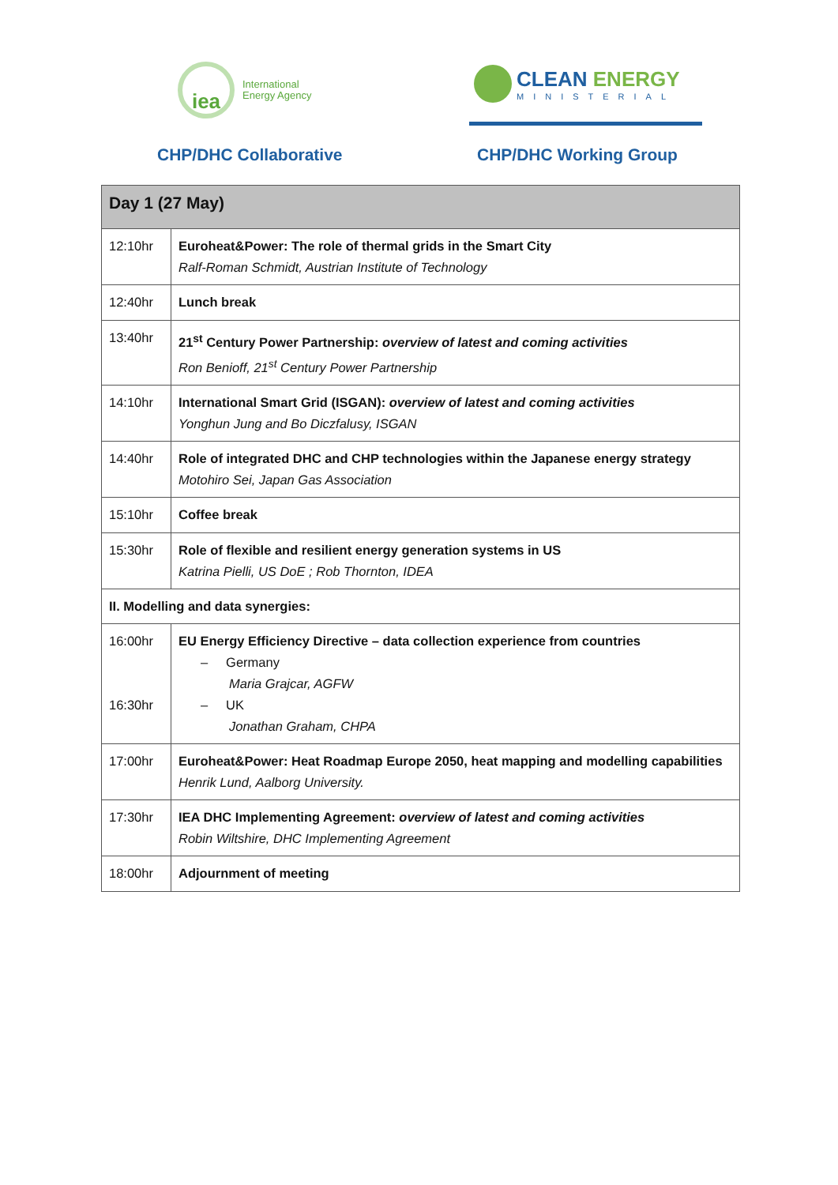iea
International
Energy Agency
CLEAN ENERGY
MINISTERIAL
CHP/DHC Collaborative CHP/DHC Working Group
| Day 1 (27 May) | |
| --- | --- |
| 12:10hr | Euroheat&Power: The role of thermal grids in the Smart City Ralf-Roman Schmidt, Austrian Institute of Technology |
| 12:40hr | Lunch break |
| 13:40hr | 21<sup>st</sup> Century Power Partnership: overview of latest and coming activities Ron Benioff, 21<sup>st</sup> Century Power Partnership |
| 14:10hr | International Smart Grid (ISGAN): overview of latest and coming activities Yonghun Jung and Bo Diczfalusy, ISGAN |
| 14:40hr | Role of integrated DHC and CHP technologies within the Japanese energy strategy Motohiro Sei, Japan Gas Association |
| 15:10hr | Coffee break |
| 15:30hr | Role of flexible and resilient energy generation systems in US Katrina Pielli, US DoE ; Rob Thornton, IDEA |
| II. Modelling and data synergies: | |
| 16:00hr 16:30hr | EU Energy Efficiency Directive – data collection experience from countries – Germany Maria Grajcar, AGFW – UK Jonathan Graham, CHPA |
| 17:00hr | Euroheat&Power: Heat Roadmap Europe 2050, heat mapping and modelling capabilities Henrik Lund, Aalborg University. |
| 17:30hr | IEA DHC Implementing Agreement: overview of latest and coming activities Robin Wiltshire, DHC Implementing Agreement |
| 18:00hr | Adjournment of meeting |